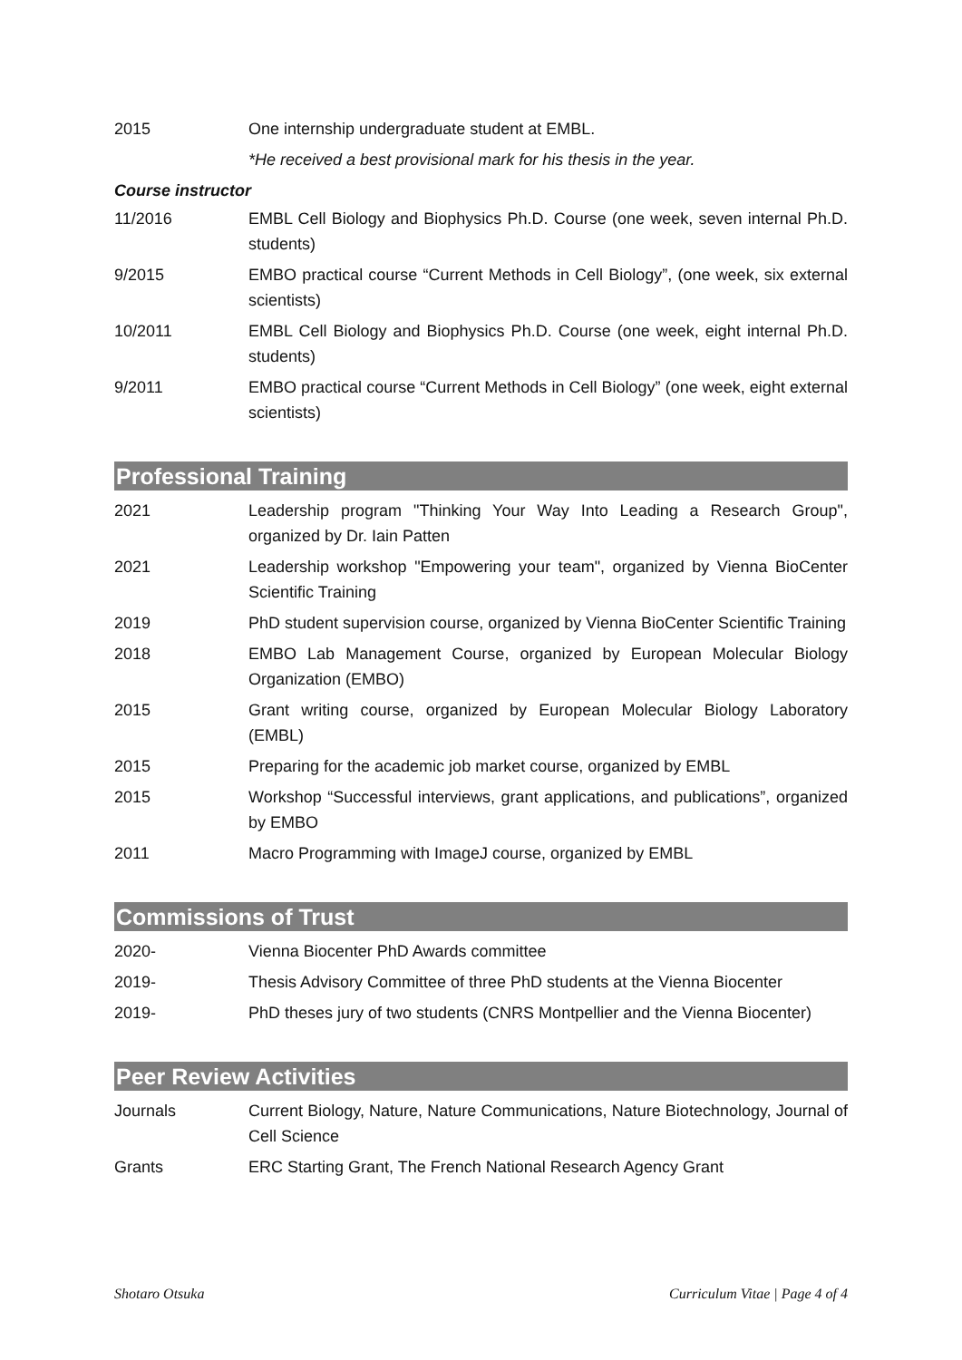2015 One internship undergraduate student at EMBL.
*He received a best provisional mark for his thesis in the year.
Course instructor
11/2016 EMBL Cell Biology and Biophysics Ph.D. Course (one week, seven internal Ph.D. students)
9/2015 EMBO practical course “Current Methods in Cell Biology”, (one week, six external scientists)
10/2011 EMBL Cell Biology and Biophysics Ph.D. Course (one week, eight internal Ph.D. students)
9/2011 EMBO practical course “Current Methods in Cell Biology” (one week, eight external scientists)
Professional Training
2021 Leadership program "Thinking Your Way Into Leading a Research Group", organized by Dr. Iain Patten
2021 Leadership workshop "Empowering your team", organized by Vienna BioCenter Scientific Training
2019 PhD student supervision course, organized by Vienna BioCenter Scientific Training
2018 EMBO Lab Management Course, organized by European Molecular Biology Organization (EMBO)
2015 Grant writing course, organized by European Molecular Biology Laboratory (EMBL)
2015 Preparing for the academic job market course, organized by EMBL
2015 Workshop “Successful interviews, grant applications, and publications”, organized by EMBO
2011 Macro Programming with ImageJ course, organized by EMBL
Commissions of Trust
2020- Vienna Biocenter PhD Awards committee
2019- Thesis Advisory Committee of three PhD students at the Vienna Biocenter
2019- PhD theses jury of two students (CNRS Montpellier and the Vienna Biocenter)
Peer Review Activities
Journals Current Biology, Nature, Nature Communications, Nature Biotechnology, Journal of Cell Science
Grants ERC Starting Grant, The French National Research Agency Grant
Shotaro Otsuka Curriculum Vitae | Page 4 of 4